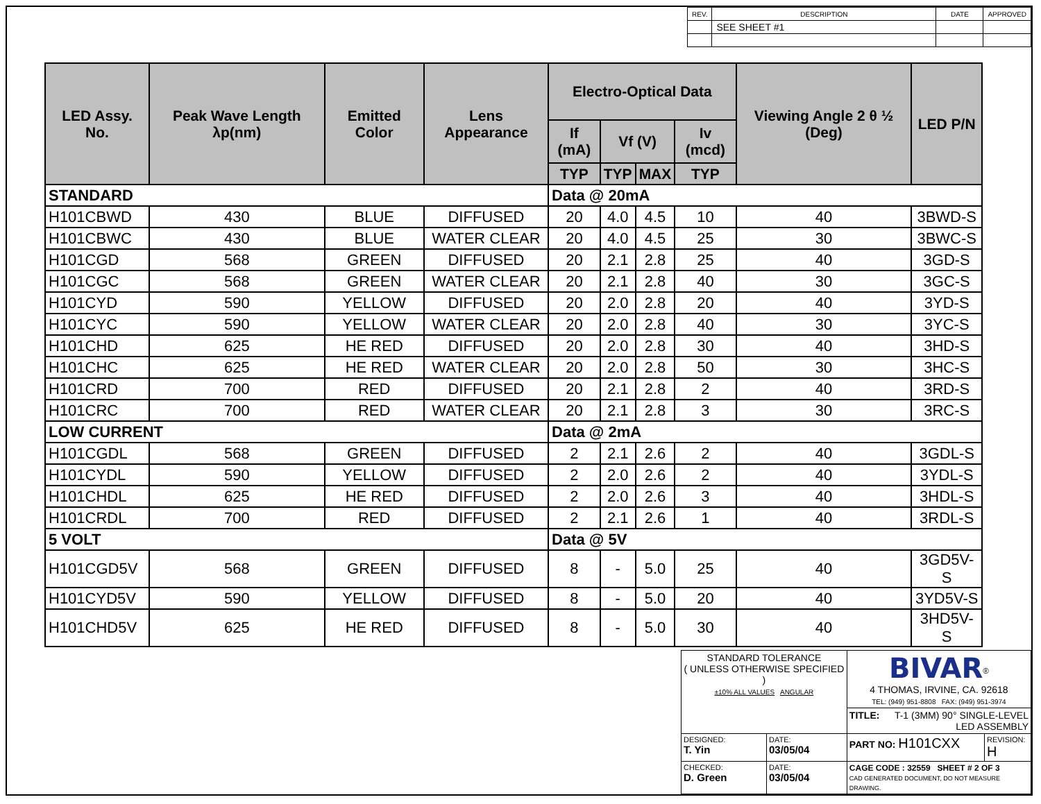| REV. | DESCRIPTION | DATE | APPROVED |
| | SEE SHEET #1 | | |
| LED Assy. No. | Peak Wave Length λp(nm) | Emitted Color | Lens Appearance | Electro-Optical Data | | | | Viewing Angle 2 θ ½ (Deg) | LED P/N |
| --- | --- | --- | --- | --- | --- | --- | --- | --- | --- |
| | | | | If (mA) | Vf (V) | | Iv (mcd) | | |
| | | | | TYP | TYP | MAX | TYP | | |
| STANDARD | | | | Data @ 20mA | | | | | |
| H101CBWD | 430 | BLUE | DIFFUSED | 20 | 4.0 | 4.5 | 10 | 40 | 3BWD-S |
| H101CBWC | 430 | BLUE | WATER CLEAR | 20 | 4.0 | 4.5 | 25 | 30 | 3BWC-S |
| H101CGD | 568 | GREEN | DIFFUSED | 20 | 2.1 | 2.8 | 25 | 40 | 3GD-S |
| H101CGC | 568 | GREEN | WATER CLEAR | 20 | 2.1 | 2.8 | 40 | 30 | 3GC-S |
| H101CYD | 590 | YELLOW | DIFFUSED | 20 | 2.0 | 2.8 | 20 | 40 | 3YD-S |
| H101CYC | 590 | YELLOW | WATER CLEAR | 20 | 2.0 | 2.8 | 40 | 30 | 3YC-S |
| H101CHD | 625 | HE RED | DIFFUSED | 20 | 2.0 | 2.8 | 30 | 40 | 3HD-S |
| H101CHC | 625 | HE RED | WATER CLEAR | 20 | 2.0 | 2.8 | 50 | 30 | 3HC-S |
| H101CRD | 700 | RED | DIFFUSED | 20 | 2.1 | 2.8 | 2 | 40 | 3RD-S |
| H101CRC | 700 | RED | WATER CLEAR | 20 | 2.1 | 2.8 | 3 | 30 | 3RC-S |
| LOW CURRENT | | | | Data @ 2mA | | | | | |
| H101CGDL | 568 | GREEN | DIFFUSED | 2 | 2.1 | 2.6 | 2 | 40 | 3GDL-S |
| H101CYDL | 590 | YELLOW | DIFFUSED | 2 | 2.0 | 2.6 | 2 | 40 | 3YDL-S |
| H101CHDL | 625 | HE RED | DIFFUSED | 2 | 2.0 | 2.6 | 3 | 40 | 3HDL-S |
| H101CRDL | 700 | RED | DIFFUSED | 2 | 2.1 | 2.6 | 1 | 40 | 3RDL-S |
| 5 VOLT | | | | Data @ 5V | | | | | |
| H101CGD5V | 568 | GREEN | DIFFUSED | 8 | - | 5.0 | 25 | 40 | 3GD5V-S |
| H101CYD5V | 590 | YELLOW | DIFFUSED | 8 | - | 5.0 | 20 | 40 | 3YD5V-S |
| H101CHD5V | 625 | HE RED | DIFFUSED | 8 | - | 5.0 | 30 | 40 | 3HD5V-S |
| STANDARD TOLERANCE ( UNLESS OTHERWISE SPECIFIED ) ±10% ALL VALUES ANGULAR | | BIVAR<sup>®</sup> 4 THOMAS, IRVINE, CA. 92618 TEL: (949) 951-8808 FAX: (949) 951-3974 | |
| | | TITLE: T-1 (3MM) 90° SINGLE-LEVEL LED ASSEMBLY | |
| DESIGNED: T. Yin | DATE: 03/05/04 | PART NO: H101CXX | REVISION: H |
| CHECKED: D. Green | DATE: 03/05/04 | CAGE CODE : 32559 SHEET # 2 OF 3 CAD GENERATED DOCUMENT, DO NOT MEASURE DRAWING. | |